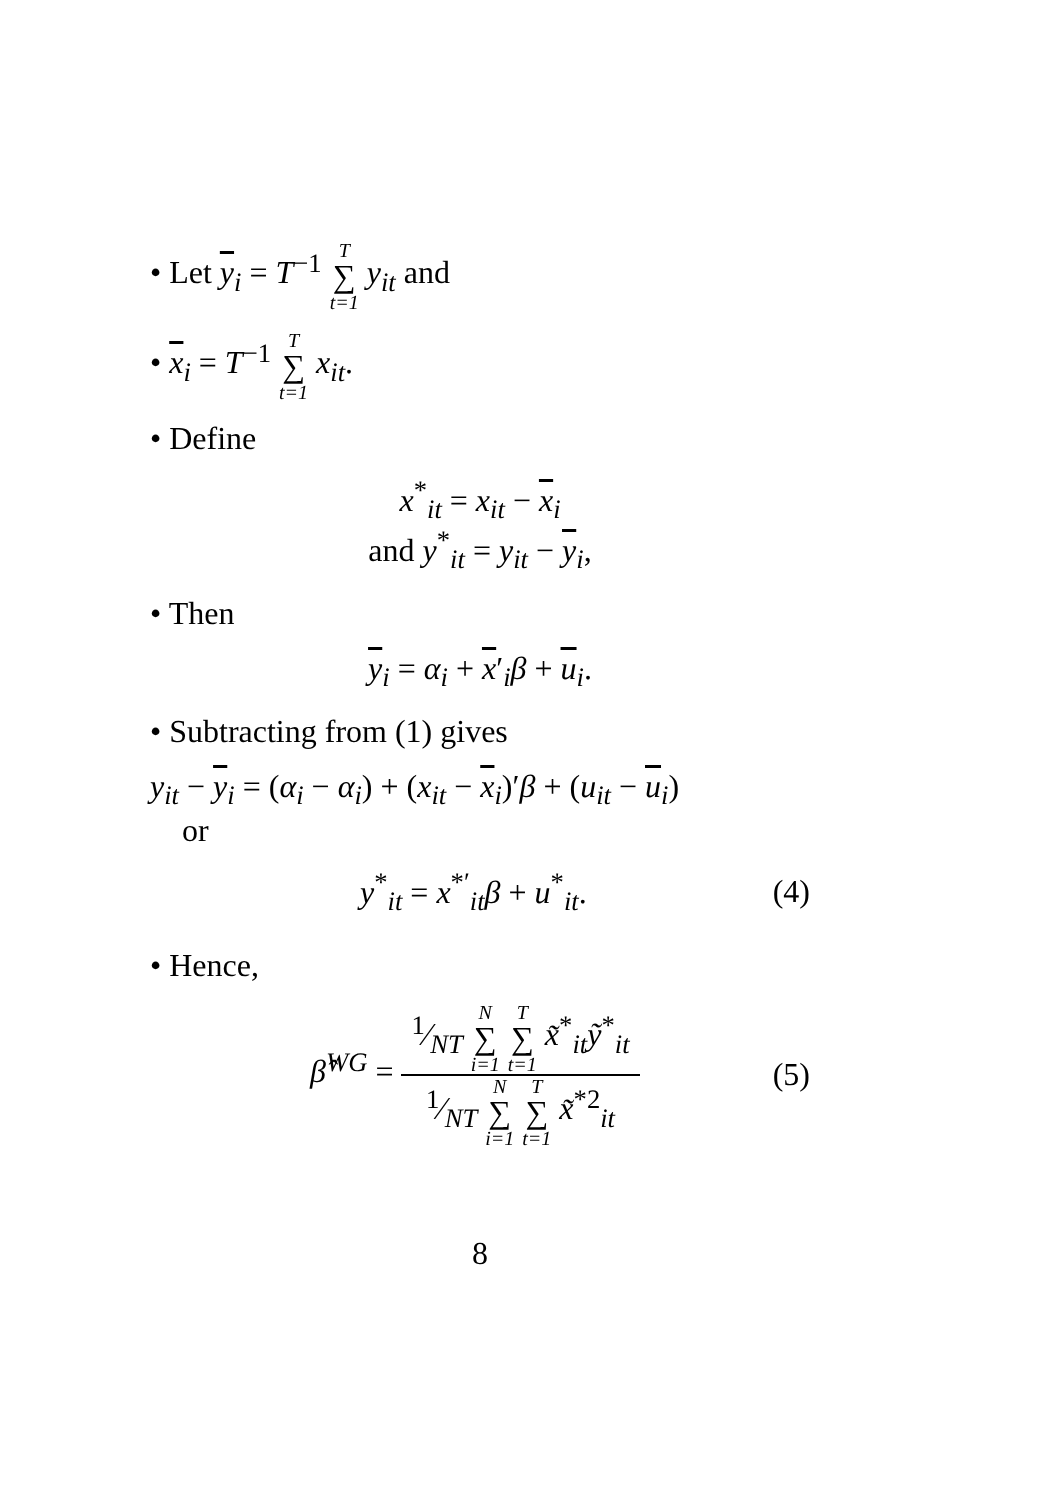• Let y<sub>i</sub> = T<sup>−1</sup> T ∑ t=1 y<sub>it</sub> and
• x<sub>i</sub> = T<sup>−1</sup> T ∑ t=1 x<sub>it</sub>.
• Define
x<sup>*</sup><sub>it</sub> = x<sub>it</sub> − x<sub>i</sub>
and y<sup>*</sup><sub>it</sub> = y<sub>it</sub> − y<sub>i</sub>,
• Then
y<sub>i</sub> = α<sub>i</sub> + x′<sub>i</sub>β + u<sub>i</sub>.
• Subtracting from (1) gives
y<sub>it</sub> − y<sub>i</sub> = (α<sub>i</sub> − α<sub>i</sub>) + (x<sub>it</sub> − x<sub>i</sub>)′β + (u<sub>it</sub> − u<sub>i</sub>)
or
y<sup>*</sup><sub>it</sub> = x<sup>*′</sup><sub>it</sub>β + u<sup>*</sup><sub>it</sub>. (4)
• Hence,
β̂<sup>WG</sup> = 1⁄NT N ∑ i=1 T ∑ t=1 x̃<sup>*</sup><sub>it</sub>ỹ<sup>*</sup><sub>it</sub> 1⁄NT N ∑ i=1 T ∑ t=1 x̃<sup>*2</sup><sub>it</sub> (5)
8